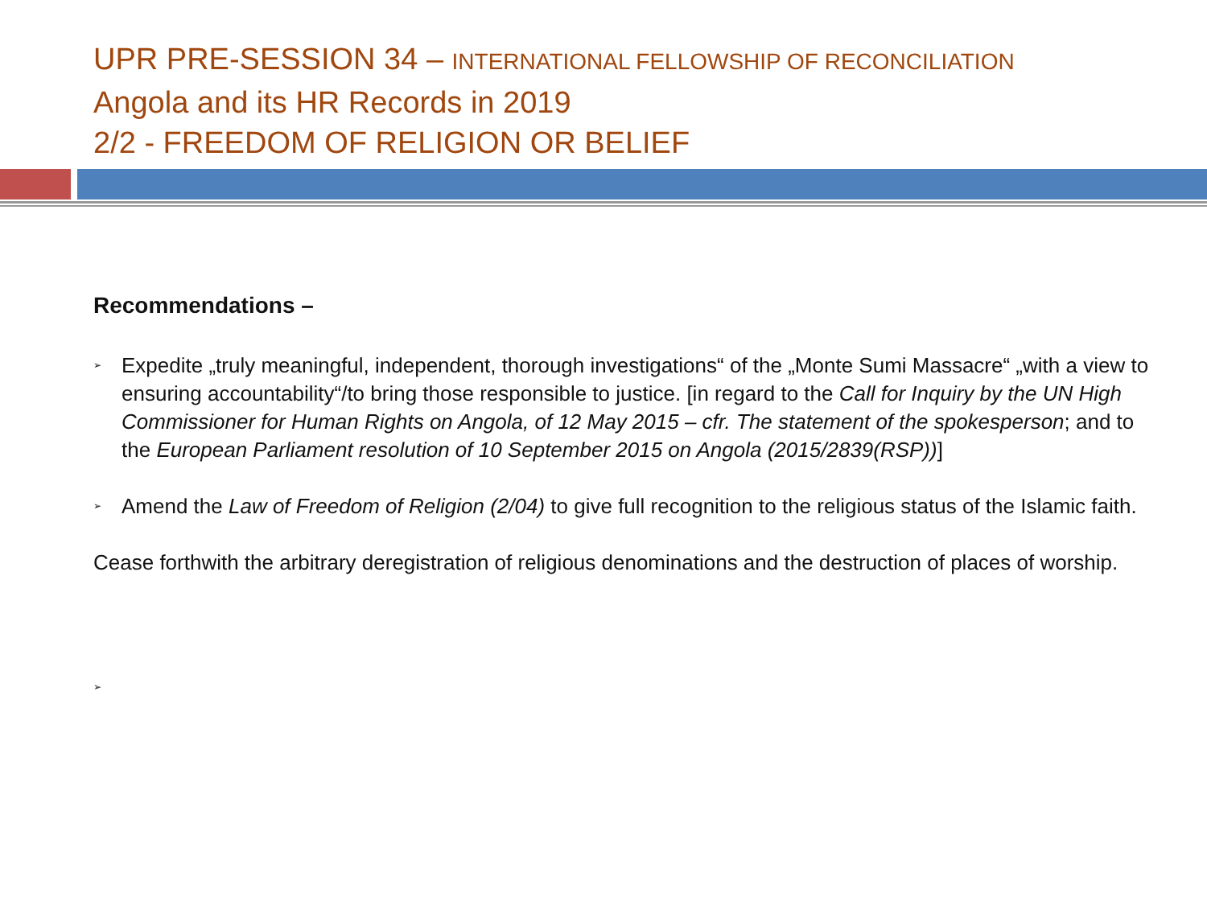UPR PRE-SESSION 34 – INTERNATIONAL FELLOWSHIP OF RECONCILIATION
Angola and its HR Records in 2019
2/2 - FREEDOM OF RELIGION OR BELIEF
Recommendations –
➢ Expedite „truly meaningful, independent, thorough investigations“ of the „Monte Sumi Massacre“ „with a view to ensuring accountability“/to bring those responsible to justice. [in regard to the Call for Inquiry by the UN High Commissioner for Human Rights on Angola, of 12 May 2015 – cfr. The statement of the spokesperson; and to the European Parliament resolution of 10 September 2015 on Angola (2015/2839(RSP))]
➢ Amend the Law of Freedom of Religion (2/04) to give full recognition to the religious status of the Islamic faith.
Cease forthwith the arbitrary deregistration of religious denominations and the destruction of places of worship.
➢